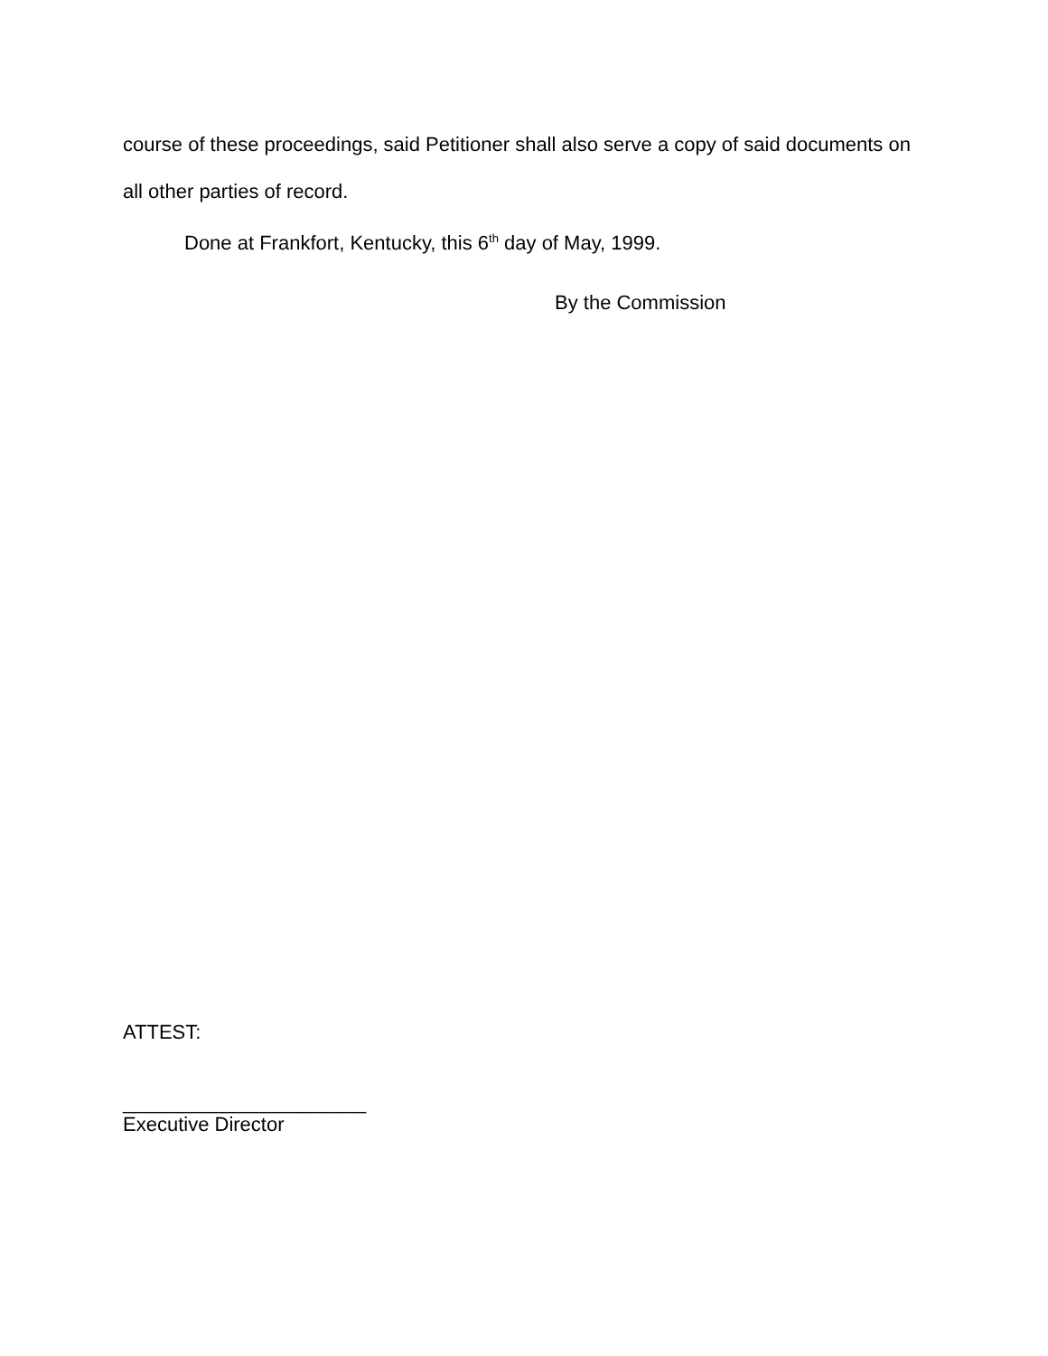course of these proceedings, said Petitioner shall also serve a copy of said documents on all other parties of record.
Done at Frankfort, Kentucky, this 6<sup>th</sup> day of May, 1999.
By the Commission
ATTEST:
______________________
Executive Director